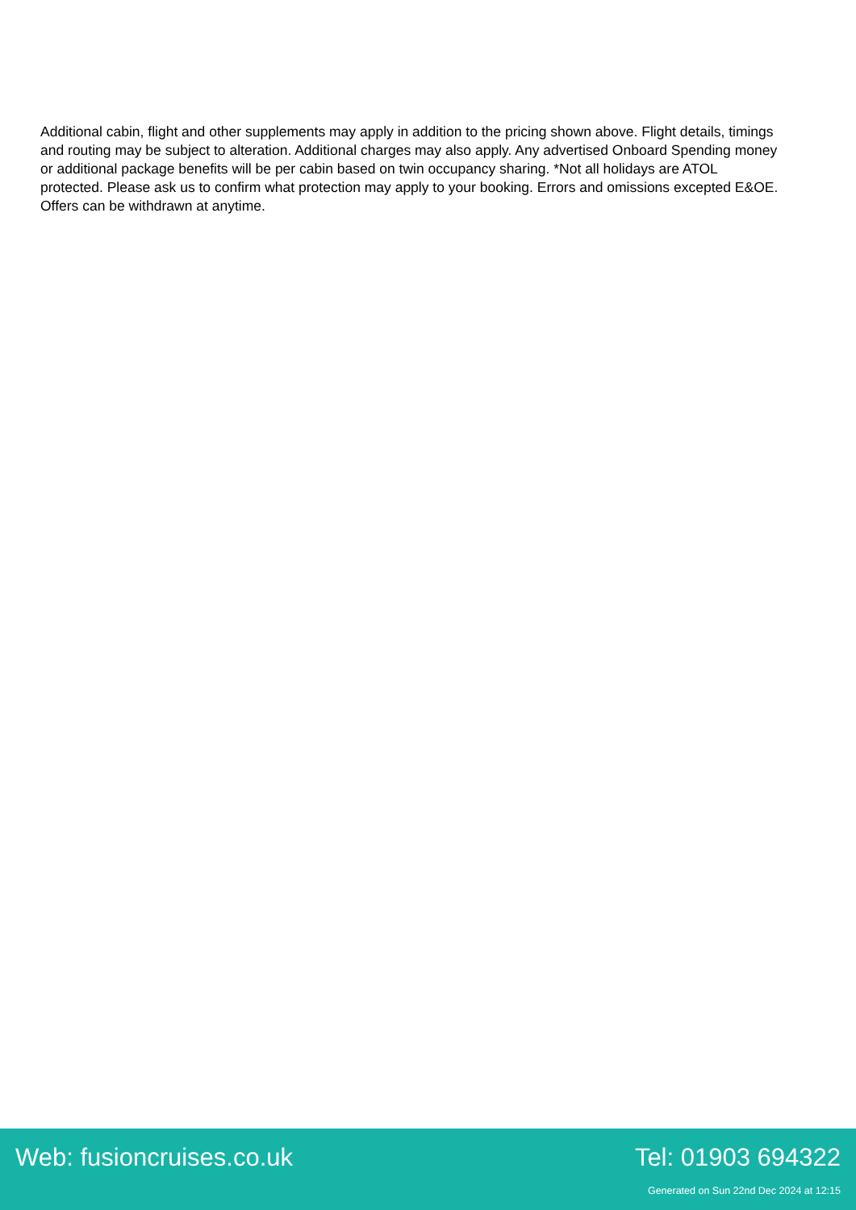Additional cabin, flight and other supplements may apply in addition to the pricing shown above. Flight details, timings and routing may be subject to alteration. Additional charges may also apply. Any advertised Onboard Spending money or additional package benefits will be per cabin based on twin occupancy sharing. *Not all holidays are ATOL protected. Please ask us to confirm what protection may apply to your booking. Errors and omissions excepted E&OE. Offers can be withdrawn at anytime.
Web: fusioncruises.co.uk Tel: 01903 694322
Generated on Sun 22nd Dec 2024 at 12:15